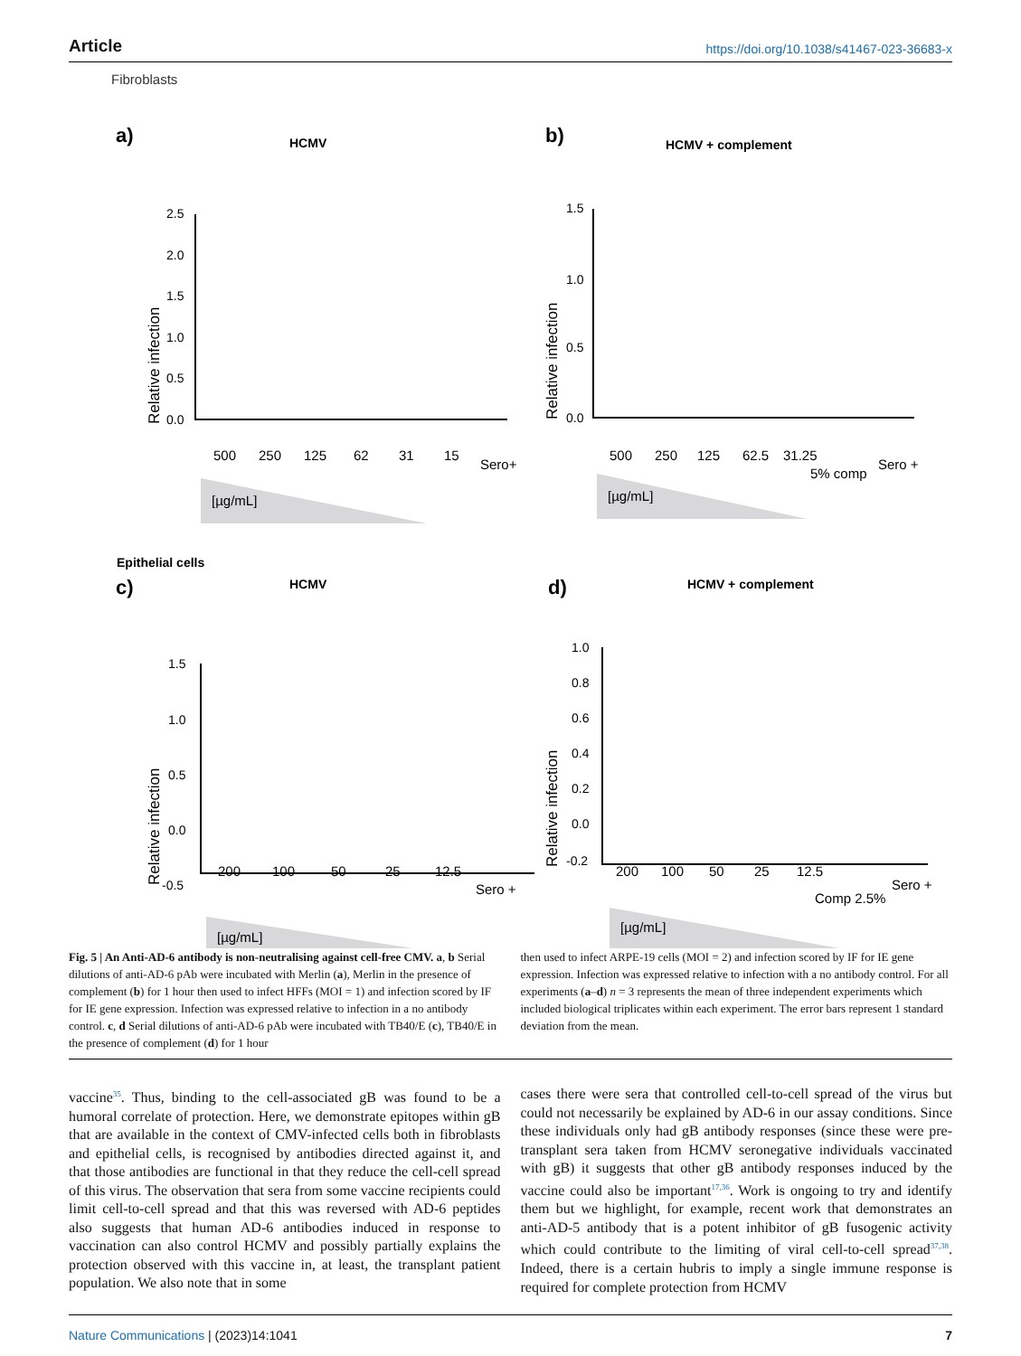Article https://doi.org/10.1038/s41467-023-36683-x
Fibroblasts
a)
HCMV
b)
HCMV + complement
Relative infection
Relative infection
Relative infection
Relative infection
2.5
2.0
1.5
1.0
0.5
0.0
1.5
1.0
0.5
0.0
1.5
1.0
0.5
0.0
-0.5
1.0
0.8
0.6
0.4
0.2
0.0
-0.2
500
250
125
62
31
15
Sero+
500
250
125
62.5
31.25
5% comp
Sero +
200
100
50
25
12.5
Sero +
200
100
50
25
12.5
Comp 2.5%
Sero +
[µg/mL]
[µg/mL]
[µg/mL]
[µg/mL]
Epithelial cells
c)
HCMV
d)
HCMV + complement
Fig. 5 | An Anti-AD-6 antibody is non-neutralising against cell-free CMV. a, b Serial dilutions of anti-AD-6 pAb were incubated with Merlin (a), Merlin in the presence of complement (b) for 1 hour then used to infect HFFs (MOI = 1) and infection scored by IF for IE gene expression. Infection was expressed relative to infection in a no antibody control. c, d Serial dilutions of anti-AD-6 pAb were incubated with TB40/E (c), TB40/E in the presence of complement (d) for 1 hour
then used to infect ARPE-19 cells (MOI = 2) and infection scored by IF for IE gene expression. Infection was expressed relative to infection with a no antibody control. For all experiments (a–d) n = 3 represents the mean of three independent experiments which included biological triplicates within each experiment. The error bars represent 1 standard deviation from the mean.
vaccine<sup>35</sup>. Thus, binding to the cell-associated gB was found to be a humoral correlate of protection. Here, we demonstrate epitopes within gB that are available in the context of CMV-infected cells both in fibroblasts and epithelial cells, is recognised by antibodies directed against it, and that those antibodies are functional in that they reduce the cell-cell spread of this virus. The observation that sera from some vaccine recipients could limit cell-to-cell spread and that this was reversed with AD-6 peptides also suggests that human AD-6 antibodies induced in response to vaccination can also control HCMV and possibly partially explains the protection observed with this vaccine in, at least, the transplant patient population. We also note that in some
cases there were sera that controlled cell-to-cell spread of the virus but could not necessarily be explained by AD-6 in our assay conditions. Since these individuals only had gB antibody responses (since these were pre-transplant sera taken from HCMV seronegative individuals vaccinated with gB) it suggests that other gB antibody responses induced by the vaccine could also be important<sup>17,36</sup>. Work is ongoing to try and identify them but we highlight, for example, recent work that demonstrates an anti-AD-5 antibody that is a potent inhibitor of gB fusogenic activity which could contribute to the limiting of viral cell-to-cell spread<sup>37,38</sup>. Indeed, there is a certain hubris to imply a single immune response is required for complete protection from HCMV
Nature Communications | (2023)14:1041 7